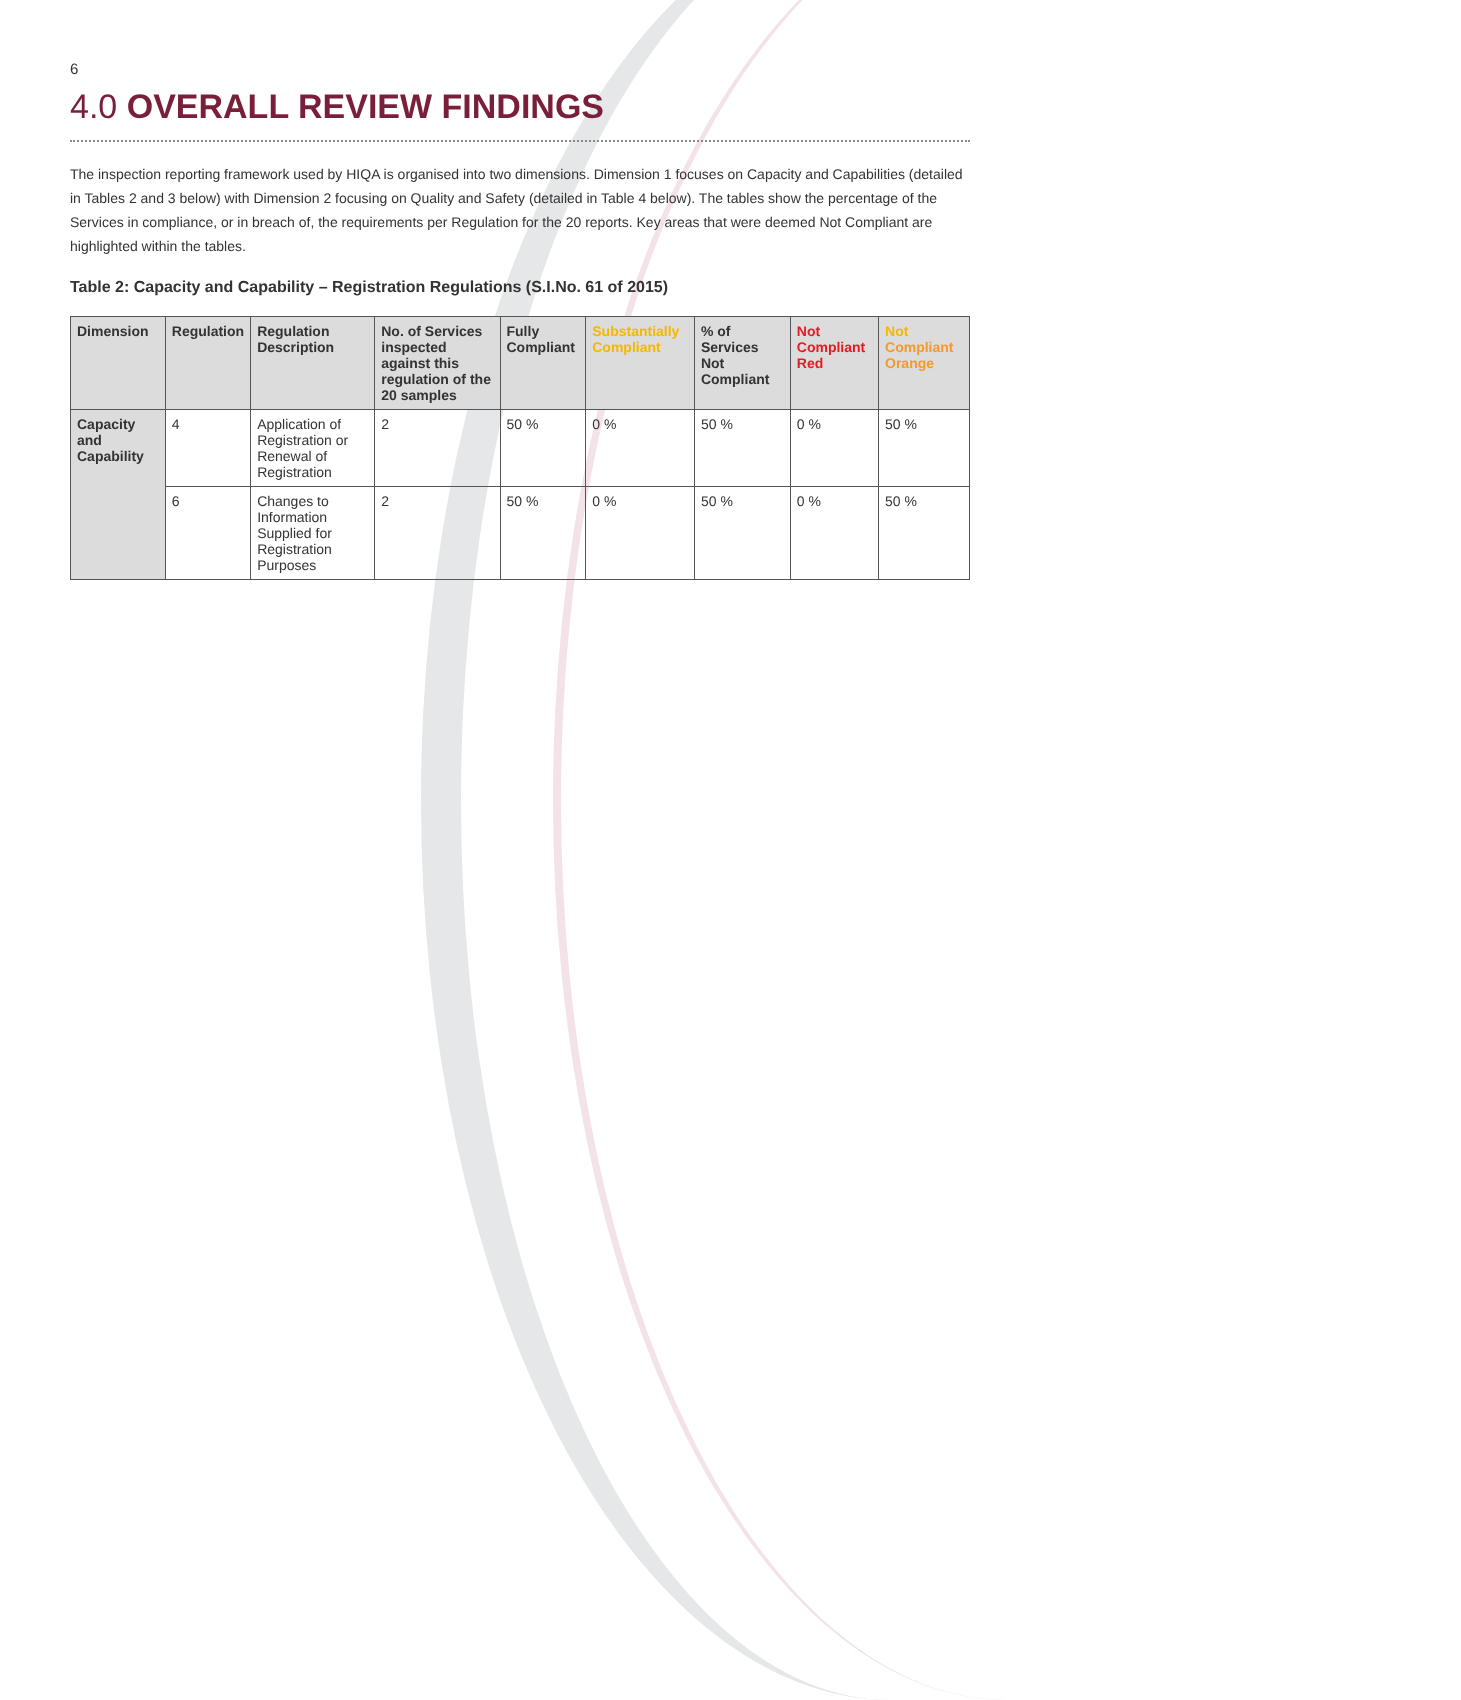6
4.0 OVERALL REVIEW FINDINGS
The inspection reporting framework used by HIQA is organised into two dimensions. Dimension 1 focuses on Capacity and Capabilities (detailed in Tables 2 and 3 below) with Dimension 2 focusing on Quality and Safety (detailed in Table 4 below). The tables show the percentage of the Services in compliance, or in breach of, the requirements per Regulation for the 20 reports. Key areas that were deemed Not Compliant are highlighted within the tables.
Table 2: Capacity and Capability – Registration Regulations (S.I.No. 61 of 2015)
| Dimension | Regulation | Regulation Description | No. of Services inspected against this regulation of the 20 samples | Fully Compliant | Substantially Compliant | % of Services Not Compliant | Not Compliant Red | Not Compliant Orange |
| --- | --- | --- | --- | --- | --- | --- | --- | --- |
| Capacity and Capability | 4 | Application of Registration or Renewal of Registration | 2 | 50 % | 0 % | 50 % | 0 % | 50 % |
| | 6 | Changes to Information Supplied for Registration Purposes | 2 | 50 % | 0 % | 50 % | 0 % | 50 % |